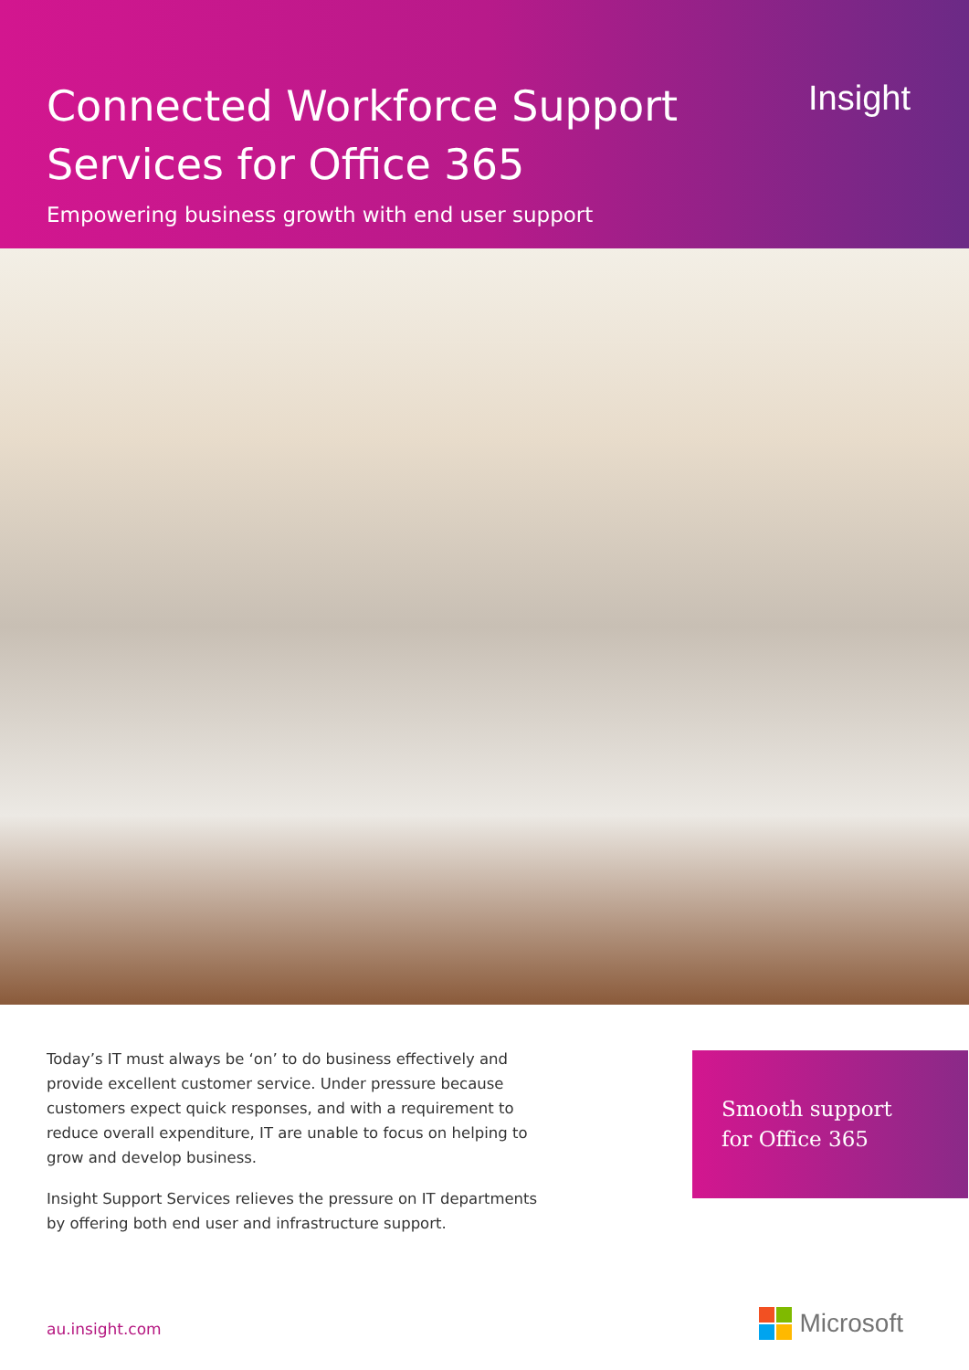Connected Workforce Support Services for Office 365
Empowering business growth with end user support
Insight
Today’s IT must always be ‘on’ to do business effectively and provide excellent customer service. Under pressure because customers expect quick responses, and with a requirement to reduce overall expenditure, IT are unable to focus on helping to grow and develop business.
Insight Support Services relieves the pressure on IT departments by offering both end user and infrastructure support.
Smooth support
for Office 365
au.insight.com Microsoft